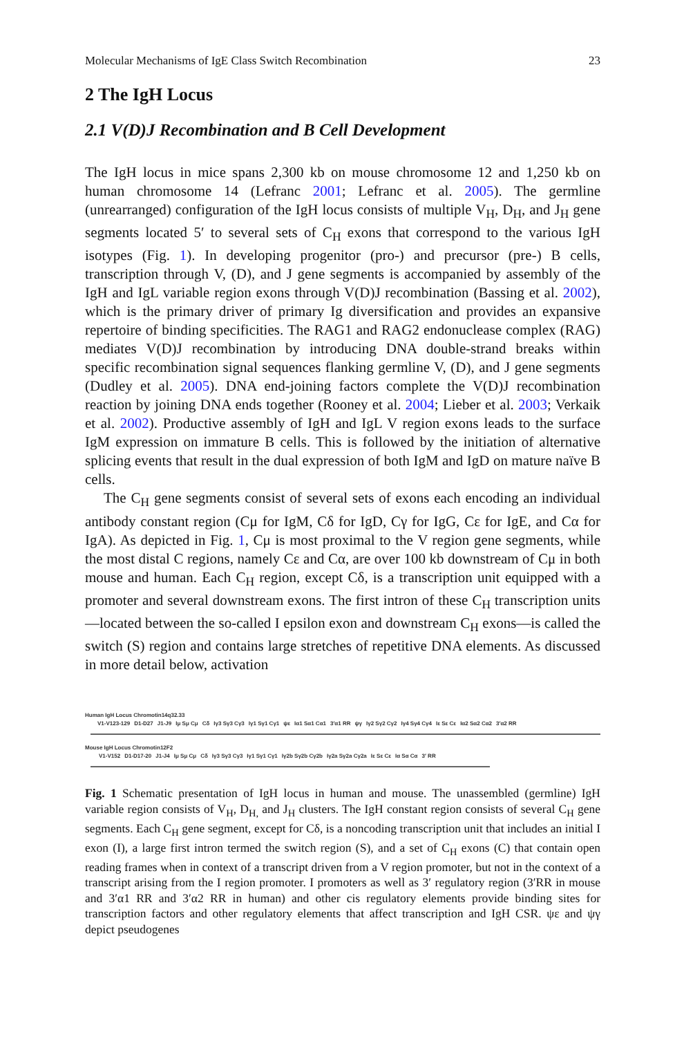Molecular Mechanisms of IgE Class Switch Recombination 23
2 The IgH Locus
2.1 V(D)J Recombination and B Cell Development
The IgH locus in mice spans 2,300 kb on mouse chromosome 12 and 1,250 kb on human chromosome 14 (Lefranc 2001; Lefranc et al. 2005). The germline (unrearranged) configuration of the IgH locus consists of multiple V<sub>H</sub>, D<sub>H</sub>, and J<sub>H</sub> gene segments located 5′ to several sets of C<sub>H</sub> exons that correspond to the various IgH isotypes (Fig. 1). In developing progenitor (pro-) and precursor (pre-) B cells, transcription through V, (D), and J gene segments is accompanied by assembly of the IgH and IgL variable region exons through V(D)J recombination (Bassing et al. 2002), which is the primary driver of primary Ig diversification and provides an expansive repertoire of binding specificities. The RAG1 and RAG2 endonuclease complex (RAG) mediates V(D)J recombination by introducing DNA double-strand breaks within specific recombination signal sequences flanking germline V, (D), and J gene segments (Dudley et al. 2005). DNA end-joining factors complete the V(D)J recombination reaction by joining DNA ends together (Rooney et al. 2004; Lieber et al. 2003; Verkaik et al. 2002). Productive assembly of IgH and IgL V region exons leads to the surface IgM expression on immature B cells. This is followed by the initiation of alternative splicing events that result in the dual expression of both IgM and IgD on mature naïve B cells.
The C<sub>H</sub> gene segments consist of several sets of exons each encoding an individual antibody constant region (Cμ for IgM, Cδ for IgD, Cγ for IgG, Cε for IgE, and Cα for IgA). As depicted in Fig. 1, Cμ is most proximal to the V region gene segments, while the most distal C regions, namely Cε and Cα, are over 100 kb downstream of Cμ in both mouse and human. Each C<sub>H</sub> region, except Cδ, is a transcription unit equipped with a promoter and several downstream exons. The first intron of these C<sub>H</sub> transcription units—located between the so-called I epsilon exon and downstream C<sub>H</sub> exons—is called the switch (S) region and contains large stretches of repetitive DNA elements. As discussed in more detail below, activation
Human IgH Locus Chromotin14q32.33
V1-V123-129 D1-D27 J1-J9 Iμ Sμ Cμ Cδ Iγ3 Sγ3 Cγ3 Iγ1 Sγ1 Cγ1 ψε Iα1 Sα1 Cα1 3′α1 RR ψγ Iγ2 Sγ2 Cγ2 Iγ4 Sγ4 Cγ4 Iε Sε Cε Iα2 Sα2 Cα2 3′α2 RR
Mouse IgH Locus Chromotin12F2
V1-V152 D1-D17-20 J1-J4 Iμ Sμ Cμ Cδ Iγ3 Sγ3 Cγ3 Iγ1 Sγ1 Cγ1 Iγ2b Sγ2b Cγ2b Iγ2a Sγ2a Cγ2a Iε Sε Cε Iα Sα Cα 3′ RR
Fig. 1 Schematic presentation of IgH locus in human and mouse. The unassembled (germline) IgH variable region consists of V<sub>H</sub>, D<sub>H,</sub> and J<sub>H</sub> clusters. The IgH constant region consists of several C<sub>H</sub> gene segments. Each C<sub>H</sub> gene segment, except for Cδ, is a noncoding transcription unit that includes an initial I exon (I), a large first intron termed the switch region (S), and a set of C<sub>H</sub> exons (C) that contain open reading frames when in context of a transcript driven from a V region promoter, but not in the context of a transcript arising from the I region promoter. I promoters as well as 3′ regulatory region (3′RR in mouse and 3′α1 RR and 3′α2 RR in human) and other cis regulatory elements provide binding sites for transcription factors and other regulatory elements that affect transcription and IgH CSR. ψε and ψγ depict pseudogenes